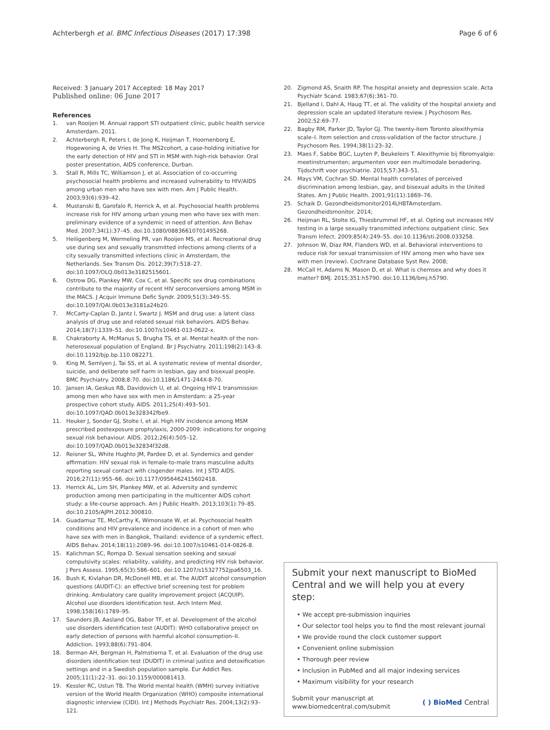Achterbergh et al. BMC Infectious Diseases (2017) 17:398 Page 6 of 6
Received: 3 January 2017 Accepted: 18 May 2017
Published online: 06 June 2017
References
1. van Rooijen M. Annual rapport STI outpatient clinic, public health service Amsterdam. 2011.
2. Achterbergh R, Peters I, de Jong K, Heijman T, Hoornenborg E, Hogewoning A, de Vries H. The MS2cohort, a case-holding initiative for the early detection of HIV and STI in MSM with high-risk behavior. Oral poster presentation, AIDS conference, Durban.
3. Stall R, Mills TC, Williamson J, et al. Association of co-occurring psychosocial health problems and increased vulnerability to HIV/AIDS among urban men who have sex with men. Am J Public Health. 2003;93(6):939–42.
4. Mustanski B, Garofalo R, Herrick A, et al. Psychosocial health problems increase risk for HIV among urban young men who have sex with men: preliminary evidence of a syndemic in need of attention. Ann Behav Med. 2007;34(1):37–45. doi:10.1080/08836610701495268.
5. Heiligenberg M, Wermeling PR, van Rooijen MS, et al. Recreational drug use during sex and sexually transmitted infections among clients of a city sexually transmitted infections clinic in Amsterdam, the Netherlands. Sex Transm Dis. 2012;39(7):518–27. doi:10.1097/OLQ.0b013e3182515601.
6. Ostrow DG, Plankey MW, Cox C, et al. Specific sex drug combinations contribute to the majority of recent HIV seroconversions among MSM in the MACS. J Acquir Immune Defic Syndr. 2009;51(3):349–55. doi:10.1097/QAI.0b013e3181a24b20.
7. McCarty-Caplan D, Jantz I, Swartz J. MSM and drug use: a latent class analysis of drug use and related sexual risk behaviors. AIDS Behav. 2014;18(7):1339–51. doi:10.1007/s10461-013-0622-x.
8. Chakraborty A, McManus S, Brugha TS, et al. Mental health of the non-heterosexual population of England. Br J Psychiatry. 2011;198(2):143–8. doi:10.1192/bjp.bp.110.082271.
9. King M, Semlyen J, Tai SS, et al. A systematic review of mental disorder, suicide, and deliberate self harm in lesbian, gay and bisexual people. BMC Psychiatry. 2008;8:70. doi:10.1186/1471-244X-8-70.
10. Jansen IA, Geskus RB, Davidovich U, et al. Ongoing HIV-1 transmission among men who have sex with men in Amsterdam: a 25-year prospective cohort study. AIDS. 2011;25(4):493–501. doi:10.1097/QAD.0b013e328342fbe9.
11. Heuker J, Sonder GJ, Stolte I, et al. High HIV incidence among MSM prescribed postexposure prophylaxis, 2000-2009: indications for ongoing sexual risk behaviour. AIDS. 2012;26(4):505–12. doi:10.1097/QAD.0b013e32834f32d8.
12. Reisner SL, White Hughto JM, Pardee D, et al. Syndemics and gender affirmation: HIV sexual risk in female-to-male trans masculine adults reporting sexual contact with cisgender males. Int J STD AIDS. 2016;27(11):955–66. doi:10.1177/0956462415602418.
13. Herrick AL, Lim SH, Plankey MW, et al. Adversity and syndemic production among men participating in the multicenter AIDS cohort study: a life-course approach. Am J Public Health. 2013;103(1):79–85. doi:10.2105/AJPH.2012.300810.
14. Guadamuz TE, McCarthy K, Wimonsate W, et al. Psychosocial health conditions and HIV prevalence and incidence in a cohort of men who have sex with men in Bangkok, Thailand: evidence of a syndemic effect. AIDS Behav. 2014;18(11):2089–96. doi:10.1007/s10461-014-0826-8.
15. Kalichman SC, Rompa D. Sexual sensation seeking and sexual compulsivity scales: reliability, validity, and predicting HIV risk behavior. J Pers Assess. 1995;65(3):586–601. doi:10.1207/s15327752jpa6503_16.
16. Bush K, Kivlahan DR, McDonell MB, et al. The AUDIT alcohol consumption questions (AUDIT-C): an effective brief screening test for problem drinking. Ambulatory care quality improvement project (ACQUIP). Alcohol use disorders identification test. Arch Intern Med. 1998;158(16):1789–95.
17. Saunders JB, Aasland OG, Babor TF, et al. Development of the alcohol use disorders identification test (AUDIT): WHO collaborative project on early detection of persons with harmful alcohol consumption–II. Addiction. 1993;88(6):791–804.
18. Berman AH, Bergman H, Palmstierna T, et al. Evaluation of the drug use disorders identification test (DUDIT) in criminal justice and detoxification settings and in a Swedish population sample. Eur Addict Res. 2005;11(1):22–31. doi:10.1159/000081413.
19. Kessler RC, Ustun TB. The World mental health (WMH) survey initiative version of the World Health Organization (WHO) composite international diagnostic interview (CIDI). Int J Methods Psychiatr Res. 2004;13(2):93–121.
20. Zigmond AS, Snaith RP. The hospital anxiety and depression scale. Acta Psychiatr Scand. 1983;67(6):361–70.
21. Bjelland I, Dahl A, Haug TT, et al. The validity of the hospital anxiety and depression scale an updated literature review. J Psychosom Res. 2002;52:69–77.
22. Bagby RM, Parker JD, Taylor GJ. The twenty-item Toronto alexithymia scale–I. Item selection and cross-validation of the factor structure. J Psychosom Res. 1994;38(1):23–32.
23. Maes F, Sabbe BGC, Luyten P, Beukeleirs T. Alexithymie bij fibromyalgie: meetinstrumenten; argumenten voor een multimodale benadering. Tijdschrift voor psychiatrie. 2015;57:343–51.
24. Mays VM, Cochran SD. Mental health correlates of perceived discrimination among lesbian, gay, and bisexual adults in the United States. Am J Public Health. 2001;91(11):1869–76.
25. Schaik D. Gezondheidsmonitor2014LHBTAmsterdam. Gezondheidsmonitor. 2014;
26. Heijman RL, Stolte IG, Thiesbrummel HF, et al. Opting out increases HIV testing in a large sexually transmitted infections outpatient clinic. Sex Transm Infect. 2009;85(4):249–55. doi:10.1136/sti.2008.033258.
27. Johnson W, Diaz RM, Flanders WD, et al. Behavioral interventions to reduce risk for sexual transmission of HIV among men who have sex with men (review). Cochrane Database Syst Rev. 2008;
28. McCall H, Adams N, Mason D, et al. What is chemsex and why does it matter? BMJ. 2015;351:h5790. doi:10.1136/bmj.h5790.
Submit your next manuscript to BioMed Central and we will help you at every step:
• We accept pre-submission inquiries
• Our selector tool helps you to find the most relevant journal
• We provide round the clock customer support
• Convenient online submission
• Thorough peer review
• Inclusion in PubMed and all major indexing services
• Maximum visibility for your research
Submit your manuscript at
www.biomedcentral.com/submit ( ) BioMed Central